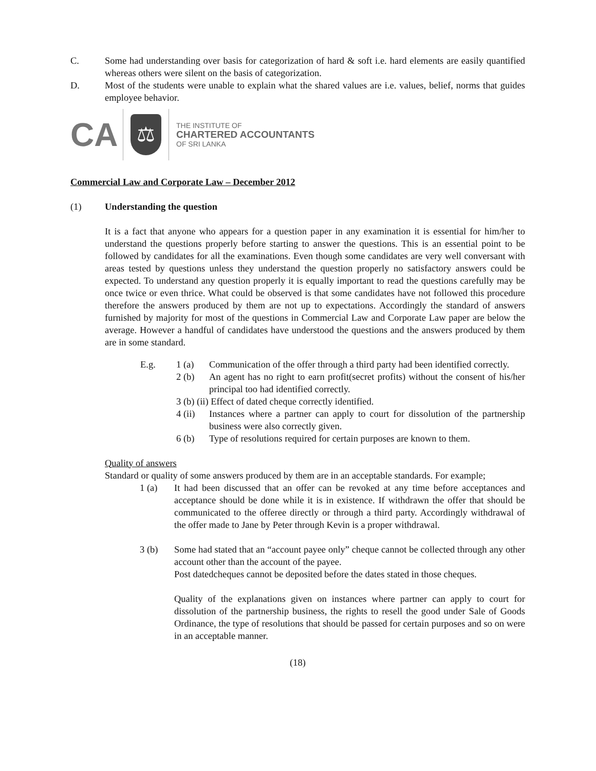C. Some had understanding over basis for categorization of hard & soft i.e. hard elements are easily quantified whereas others were silent on the basis of categorization.
D. Most of the students were unable to explain what the shared values are i.e. values, belief, norms that guides employee behavior.
CA
⚖
THE INSTITUTE OF
CHARTERED ACCOUNTANTS
OF SRI LANKA
Commercial Law and Corporate Law – December 2012
(1) Understanding the question
It is a fact that anyone who appears for a question paper in any examination it is essential for him/her to understand the questions properly before starting to answer the questions. This is an essential point to be followed by candidates for all the examinations. Even though some candidates are very well conversant with areas tested by questions unless they understand the question properly no satisfactory answers could be expected. To understand any question properly it is equally important to read the questions carefully may be once twice or even thrice. What could be observed is that some candidates have not followed this procedure therefore the answers produced by them are not up to expectations. Accordingly the standard of answers furnished by majority for most of the questions in Commercial Law and Corporate Law paper are below the average. However a handful of candidates have understood the questions and the answers produced by them are in some standard.
E.g. 1 (a) Communication of the offer through a third party had been identified correctly.
2 (b) An agent has no right to earn profit(secret profits) without the consent of his/her principal too had identified correctly.
3 (b) (ii) Effect of dated cheque correctly identified.
4 (ii)
Instances where a partner can apply to court for dissolution of the partnership business were also correctly given.
6 (b) Type of resolutions required for certain purposes are known to them.
Quality of answers
Standard or quality of some answers produced by them are in an acceptable standards. For example;
1 (a) It had been discussed that an offer can be revoked at any time before acceptances and acceptance should be done while it is in existence. If withdrawn the offer that should be communicated to the offeree directly or through a third party. Accordingly withdrawal of the offer made to Jane by Peter through Kevin is a proper withdrawal.
3 (b) Some had stated that an “account payee only” cheque cannot be collected through any other account other than the account of the payee.
Post datedcheques cannot be deposited before the dates stated in those cheques.
Quality of the explanations given on instances where partner can apply to court for dissolution of the partnership business, the rights to resell the good under Sale of Goods Ordinance, the type of resolutions that should be passed for certain purposes and so on were in an acceptable manner.
(18)